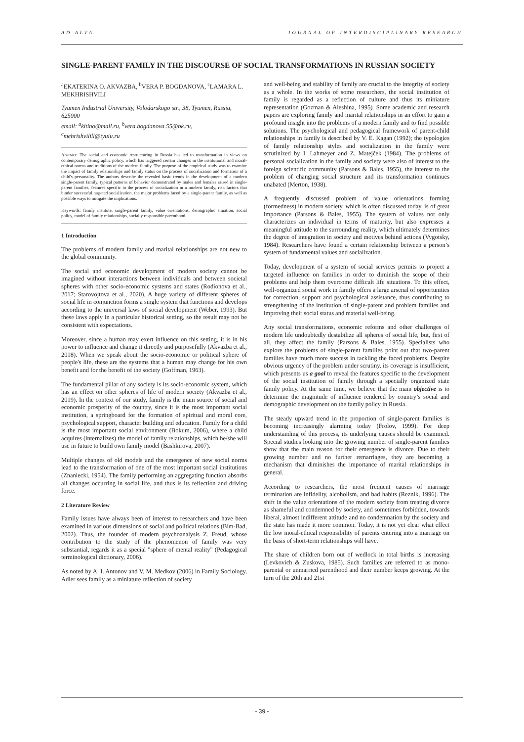AD ALTA JOURNAL OF INTERDISCIPLINARY RESEARCH
SINGLE-PARENT FAMILY IN THE DISCOURSE OF SOCIAL TRANSFORMATIONS IN RUSSIAN SOCIETY
<sup>a</sup> EKATERINA O. AKVAZBA, <sup>b</sup>VERA P. BOGDANOVA, <sup>c</sup>LAMARA L. MEKHRISHVILI
Tyumen Industrial University, Volodarskogo str., 38, Tyumen, Russia, 625000
email: <sup>a</sup>kitino@mail.ru, <sup>b</sup>vera.bogdanova.55@bk.ru, <sup>c</sup>mehrishvilill@tyuiu.ru
Abstract: The social and economic restructuring in Russia has led to transformation in views on contemporary demographic policy, which has triggered certain changes in the institutional and moral-ethical norms and traditions of the modern family. The purpose of the empirical study was to examine the impact of family relationships and family status on the process of socialization and formation of a child's personality. The authors describe the revealed basic trends in the development of a modern single-parent family, typical patterns of behavior demonstrated by males and females raised in single-parent families, features specific to the process of socialization in a modern family, risk factors that hinder successful targeted socialization, the major problems faced by a single-parent family, as well as possible ways to mitigate the implications.
Keywords: family institute, single-parent family, value orientations, demographic situation, social policy, model of family relationships, socially responsible parenthood.
1 Introduction
The problems of modern family and marital relationships are not new to the global community.
The social and economic development of modern society cannot be imagined without interactions between individuals and between societal spheres with other socio-economic systems and states (Rodionova et al., 2017; Starovojtova et al., 2020). A huge variety of different spheres of social life in conjunction forms a single system that functions and develops according to the universal laws of social development (Weber, 1993). But these laws apply in a particular historical setting, so the result may not be consistent with expectations.
Moreover, since a human may exert influence on this setting, it is in his power to influence and change it directly and purposefully (Akvazba et al., 2018). When we speak about the socio-economic or political sphere of people's life, these are the systems that a human may change for his own benefit and for the benefit of the society (Goffman, 1963).
The fundamental pillar of any society is its socio-economic system, which has an effect on other spheres of life of modern society (Akvazba et al., 2019). In the context of our study, family is the main source of social and economic prosperity of the country, since it is the most important social institution, a springboard for the formation of spiritual and moral core, psychological support, character building and education. Family for a child is the most important social environment (Bokum, 2006), where a child acquires (internalizes) the model of family relationships, which he/she will use in future to build own family model (Bashkirova, 2007).
Multiple changes of old models and the emergence of new social norms lead to the transformation of one of the most important social institutions (Znaniecki, 1954). The family performing an aggregating function absorbs all changes occurring in social life, and thus is its reflection and driving force.
2 Literature Review
Family issues have always been of interest to researchers and have been examined in various dimensions of social and political relations (Bim-Bad, 2002). Thus, the founder of modern psychoanalysis Z. Freud, whose contribution to the study of the phenomenon of family was very substantial, regards it as a special "sphere of mental reality" (Pedagogical terminological dictionary, 2006).
As noted by A. I. Antonov and V. M. Medkov (2006) in Family Sociology, Adler sees family as a miniature reflection of society
and well-being and stability of family are crucial to the integrity of society as a whole. In the works of some researchers, the social institution of family is regarded as a reflection of culture and thus its miniature representation (Gozman & Aleshina, 1995). Some academic and research papers are exploring family and marital relationships in an effort to gain a profound insight into the problems of a modern family and to find possible solutions. The psychological and pedagogical framework of parent-child relationships in family is described by V. E. Kagan (1992); the typologies of family relationship styles and socialization in the family were scrutinized by I. Lahmeyer and Z. Matejček (1984). The problems of personal socialization in the family and society were also of interest to the foreign scientific community (Parsons & Bales, 1955), the interest to the problem of changing social structure and its transformation continues unabated (Merton, 1938).
A frequently discussed problem of value orientations forming (formedness) in modern society, which is often discussed today, is of great importance (Parsons & Bales, 1955). The system of values not only characterizes an individual in terms of maturity, but also expresses a meaningful attitude to the surrounding reality, which ultimately determines the degree of integration in society and motives behind actions (Vygotsky, 1984). Researchers have found a certain relationship between a person’s system of fundamental values and socialization.
Today, development of a system of social services permits to project a targeted influence on families in order to diminish the scope of their problems and help them overcome difficult life situations. To this effect, well-organized social work in family offers a large arsenal of opportunities for correction, support and psychological assistance, thus contributing to strengthening of the institution of single-parent and problem families and improving their social status and material well-being.
Any social transformations, economic reforms and other challenges of modern life undoubtedly destabilize all spheres of social life, but, first of all, they affect the family (Parsons & Bales, 1955). Specialists who explore the problems of single-parent families point out that two-parent families have much more success in tackling the faced problems. Despite obvious urgency of the problem under scrutiny, its coverage is insufficient, which presents us a goal to reveal the features specific to the development of the social institution of family through a specially organized state family policy. At the same time, we believe that the main objective is to determine the magnitude of influence rendered by country’s social and demographic development on the family policy in Russia.
The steady upward trend in the proportion of single-parent families is becoming increasingly alarming today (Frolov, 1999). For deep understanding of this process, its underlying causes should be examined. Special studies looking into the growing number of single-parent families show that the main reason for their emergence is divorce. Due to their growing number and no further remarriages, they are becoming a mechanism that diminishes the importance of marital relationships in general.
According to researchers, the most frequent causes of marriage termination are infidelity, alcoholism, and bad habits (Reznik, 1996). The shift in the value orientations of the modern society from treating divorce as shameful and condemned by society, and sometimes forbidden, towards liberal, almost indifferent attitude and no condemnation by the society and the state has made it more common. Today, it is not yet clear what effect the low moral-ethical responsibility of parents entering into a marriage on the basis of short-term relationships will have.
The share of children born out of wedlock in total births is increasing (Levkovich & Zuskova, 1985). Such families are referred to as mono-parental or unmarried parenthood and their number keeps growing. At the turn of the 20th and 21st
- 39 -